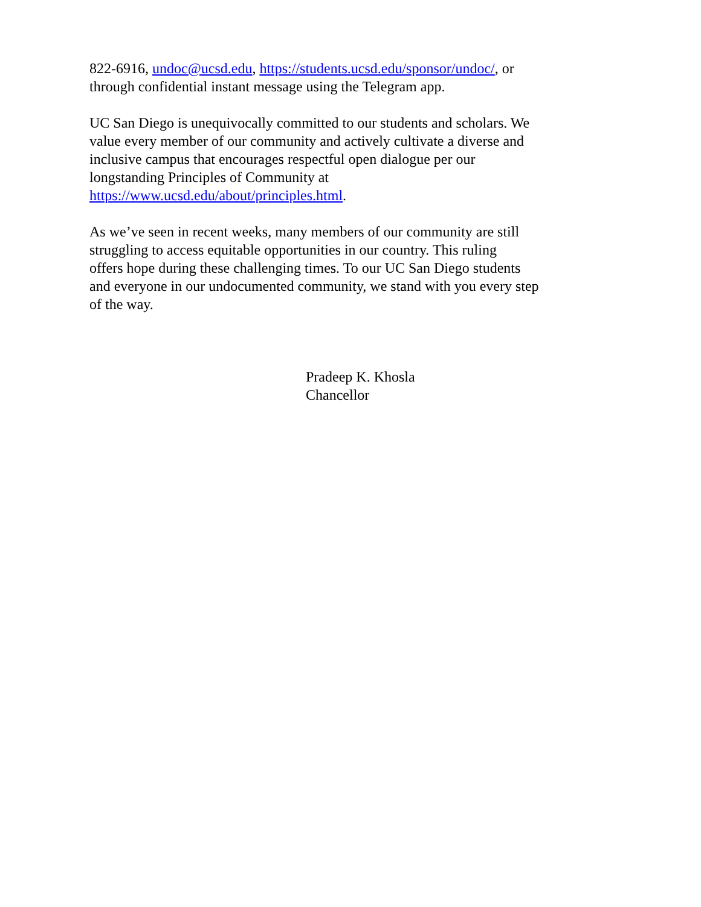822-6916, undoc@ucsd.edu, https://students.ucsd.edu/sponsor/undoc/, or
through confidential instant message using the Telegram app.
UC San Diego is unequivocally committed to our students and scholars. We
value every member of our community and actively cultivate a diverse and
inclusive campus that encourages respectful open dialogue per our
longstanding Principles of Community at
https://www.ucsd.edu/about/principles.html.
As we’ve seen in recent weeks, many members of our community are still
struggling to access equitable opportunities in our country. This ruling
offers hope during these challenging times. To our UC San Diego students
and everyone in our undocumented community, we stand with you every step
of the way.
Pradeep K. Khosla
Chancellor